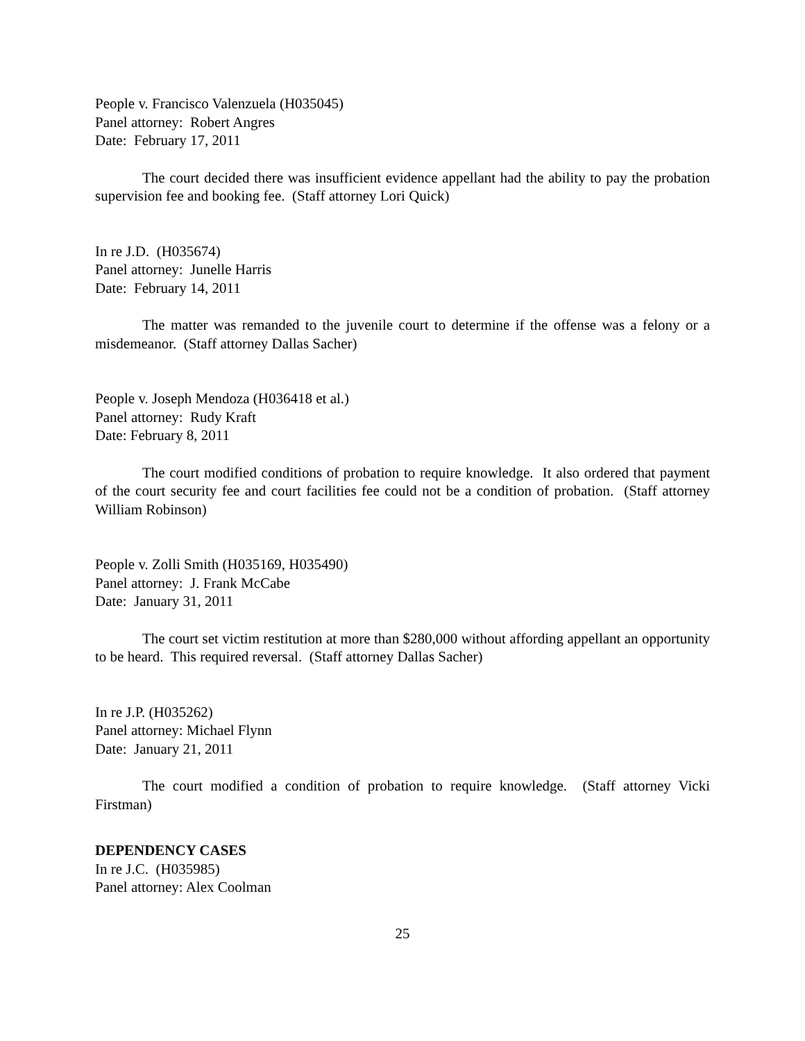People v. Francisco Valenzuela (H035045)
Panel attorney: Robert Angres
Date: February 17, 2011
The court decided there was insufficient evidence appellant had the ability to pay the probation supervision fee and booking fee. (Staff attorney Lori Quick)
In re J.D. (H035674)
Panel attorney: Junelle Harris
Date: February 14, 2011
The matter was remanded to the juvenile court to determine if the offense was a felony or a misdemeanor. (Staff attorney Dallas Sacher)
People v. Joseph Mendoza (H036418 et al.)
Panel attorney: Rudy Kraft
Date: February 8, 2011
The court modified conditions of probation to require knowledge. It also ordered that payment of the court security fee and court facilities fee could not be a condition of probation. (Staff attorney William Robinson)
People v. Zolli Smith (H035169, H035490)
Panel attorney: J. Frank McCabe
Date: January 31, 2011
The court set victim restitution at more than $280,000 without affording appellant an opportunity to be heard. This required reversal. (Staff attorney Dallas Sacher)
In re J.P. (H035262)
Panel attorney: Michael Flynn
Date: January 21, 2011
The court modified a condition of probation to require knowledge. (Staff attorney Vicki Firstman)
DEPENDENCY CASES
In re J.C. (H035985)
Panel attorney: Alex Coolman
25